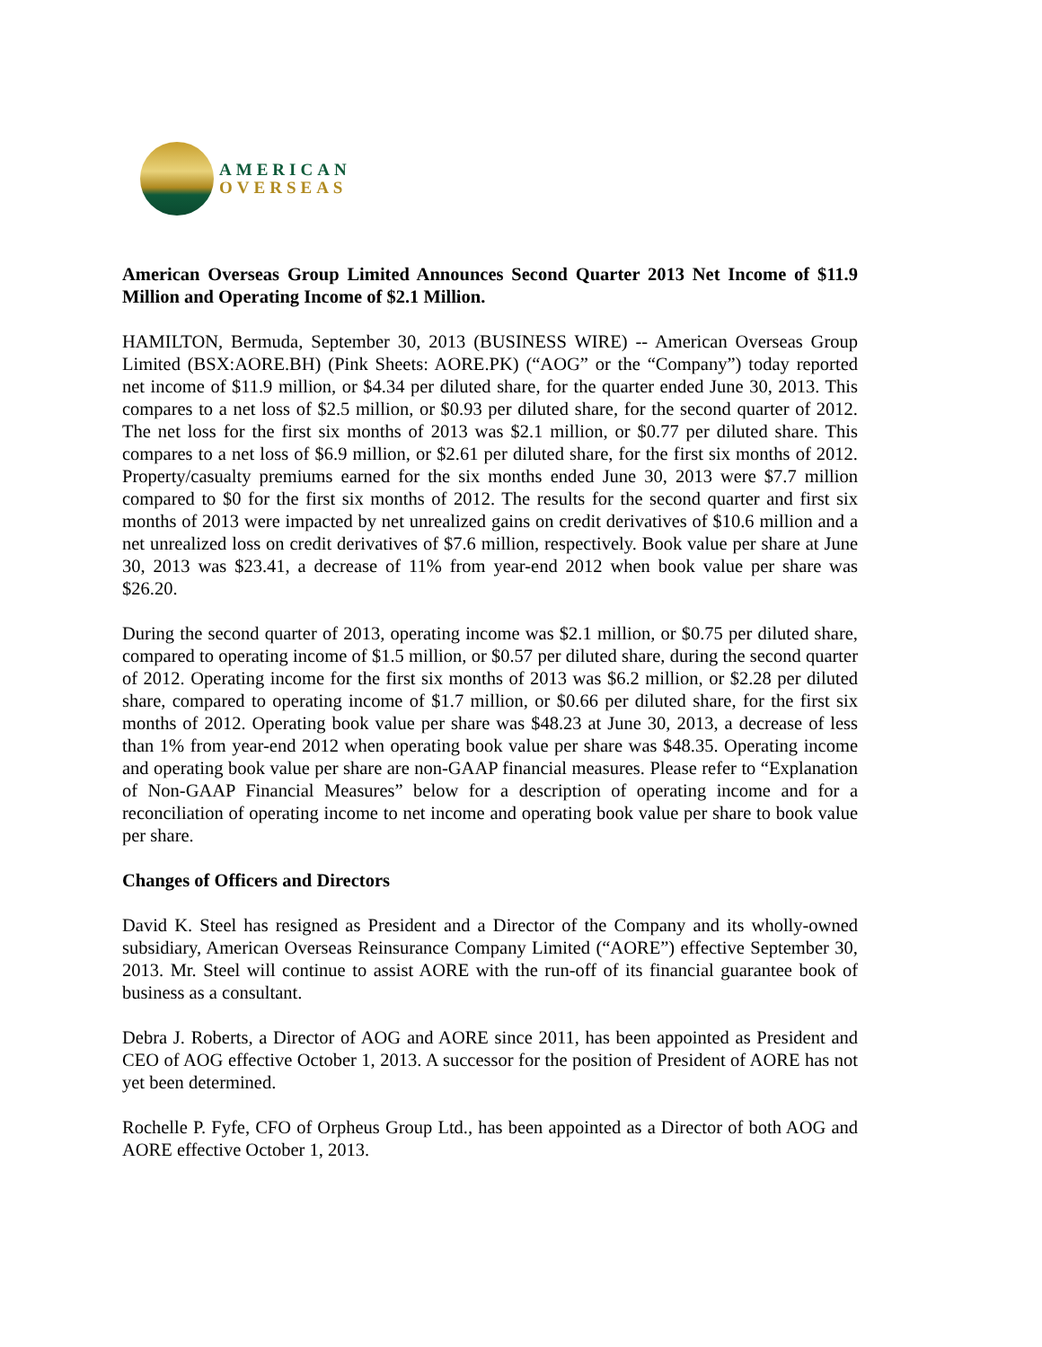AMERICAN
OVERSEAS
American Overseas Group Limited Announces Second Quarter 2013 Net Income of $11.9 Million and Operating Income of $2.1 Million.
HAMILTON, Bermuda, September 30, 2013 (BUSINESS WIRE) -- American Overseas Group Limited (BSX:AORE.BH) (Pink Sheets: AORE.PK) (“AOG” or the “Company”) today reported net income of $11.9 million, or $4.34 per diluted share, for the quarter ended June 30, 2013. This compares to a net loss of $2.5 million, or $0.93 per diluted share, for the second quarter of 2012. The net loss for the first six months of 2013 was $2.1 million, or $0.77 per diluted share. This compares to a net loss of $6.9 million, or $2.61 per diluted share, for the first six months of 2012. Property/casualty premiums earned for the six months ended June 30, 2013 were $7.7 million compared to $0 for the first six months of 2012. The results for the second quarter and first six months of 2013 were impacted by net unrealized gains on credit derivatives of $10.6 million and a net unrealized loss on credit derivatives of $7.6 million, respectively. Book value per share at June 30, 2013 was $23.41, a decrease of 11% from year-end 2012 when book value per share was $26.20.
During the second quarter of 2013, operating income was $2.1 million, or $0.75 per diluted share, compared to operating income of $1.5 million, or $0.57 per diluted share, during the second quarter of 2012. Operating income for the first six months of 2013 was $6.2 million, or $2.28 per diluted share, compared to operating income of $1.7 million, or $0.66 per diluted share, for the first six months of 2012. Operating book value per share was $48.23 at June 30, 2013, a decrease of less than 1% from year-end 2012 when operating book value per share was $48.35. Operating income and operating book value per share are non-GAAP financial measures. Please refer to “Explanation of Non-GAAP Financial Measures” below for a description of operating income and for a reconciliation of operating income to net income and operating book value per share to book value per share.
Changes of Officers and Directors
David K. Steel has resigned as President and a Director of the Company and its wholly-owned subsidiary, American Overseas Reinsurance Company Limited (“AORE”) effective September 30, 2013. Mr. Steel will continue to assist AORE with the run-off of its financial guarantee book of business as a consultant.
Debra J. Roberts, a Director of AOG and AORE since 2011, has been appointed as President and CEO of AOG effective October 1, 2013. A successor for the position of President of AORE has not yet been determined.
Rochelle P. Fyfe, CFO of Orpheus Group Ltd., has been appointed as a Director of both AOG and AORE effective October 1, 2013.